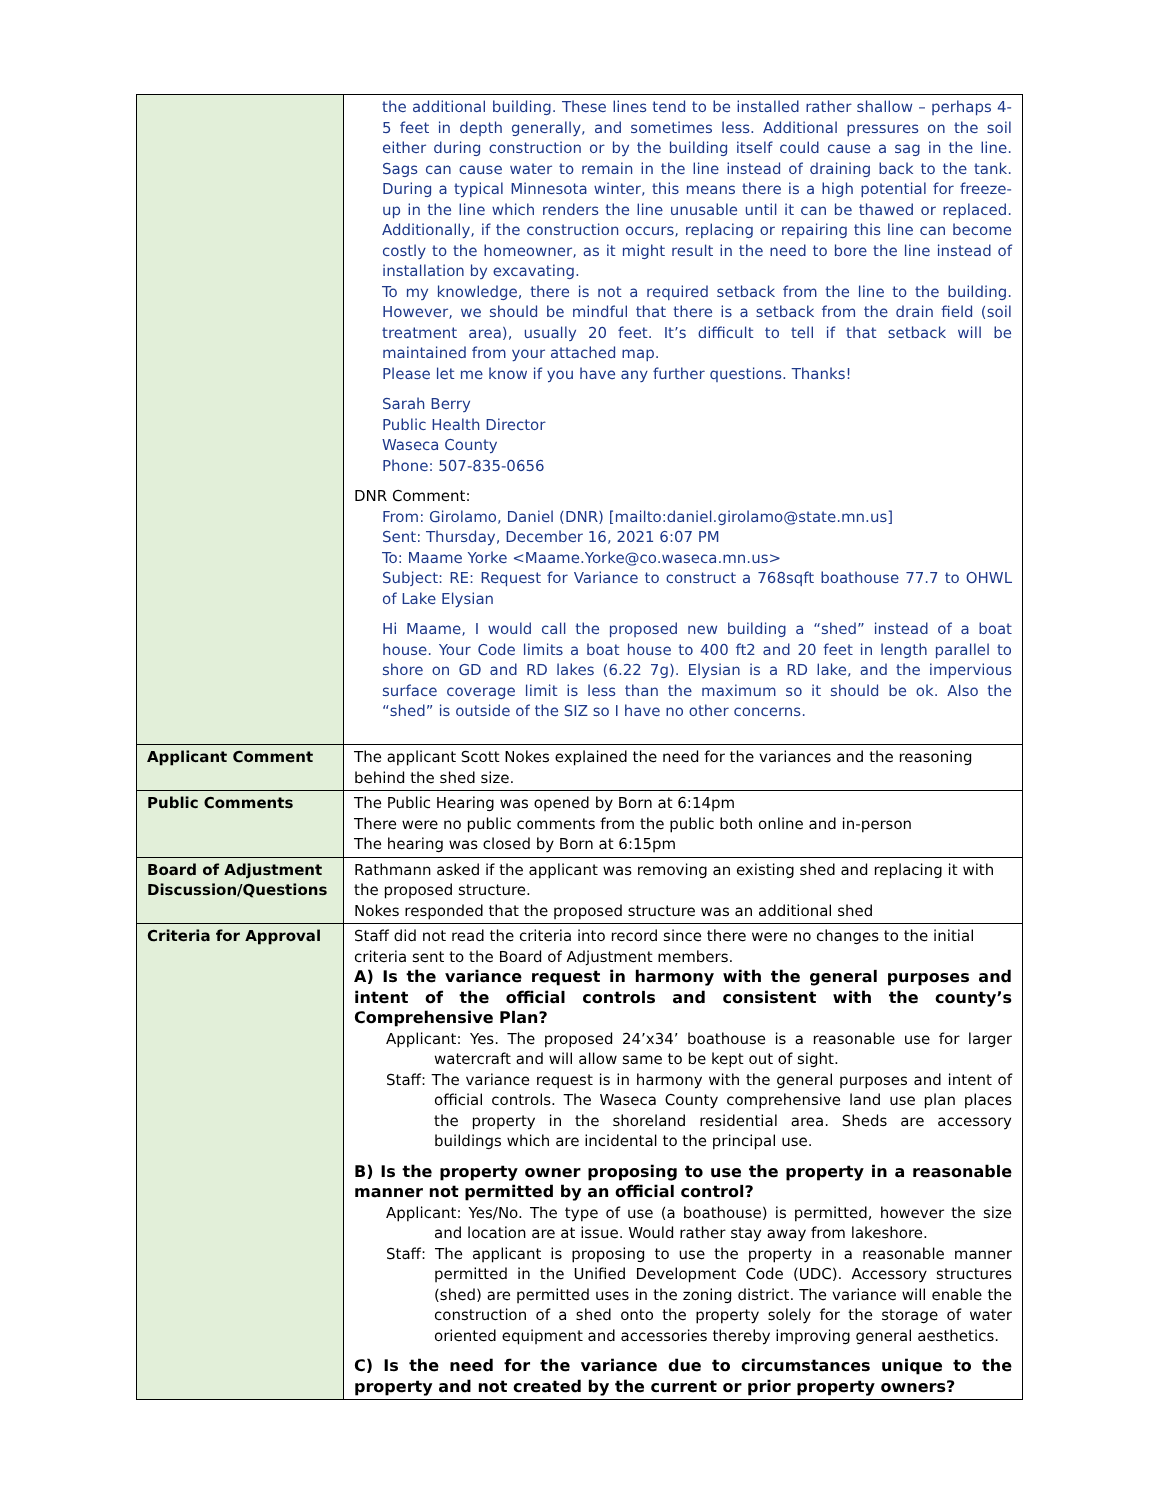| | the additional building. These lines tend to be installed rather shallow – perhaps 4-5 feet in depth generally, and sometimes less. Additional pressures on the soil either during construction or by the building itself could cause a sag in the line. Sags can cause water to remain in the line instead of draining back to the tank. During a typical Minnesota winter, this means there is a high potential for freeze-up in the line which renders the line unusable until it can be thawed or replaced. Additionally, if the construction occurs, replacing or repairing this line can become costly to the homeowner, as it might result in the need to bore the line instead of installation by excavating. To my knowledge, there is not a required setback from the line to the building. However, we should be mindful that there is a setback from the drain field (soil treatment area), usually 20 feet. It’s difficult to tell if that setback will be maintained from your attached map. Please let me know if you have any further questions. Thanks! Sarah Berry Public Health Director Waseca County Phone: 507-835-0656 DNR Comment: From: Girolamo, Daniel (DNR) [mailto:daniel.girolamo@state.mn.us] Sent: Thursday, December 16, 2021 6:07 PM To: Maame Yorke <Maame.Yorke@co.waseca.mn.us> Subject: RE: Request for Variance to construct a 768sqft boathouse 77.7 to OHWL of Lake Elysian Hi Maame, I would call the proposed new building a “shed” instead of a boat house. Your Code limits a boat house to 400 ft2 and 20 feet in length parallel to shore on GD and RD lakes (6.22 7g). Elysian is a RD lake, and the impervious surface coverage limit is less than the maximum so it should be ok. Also the “shed” is outside of the SIZ so I have no other concerns. |
| Applicant Comment | The applicant Scott Nokes explained the need for the variances and the reasoning behind the shed size. |
| Public Comments | The Public Hearing was opened by Born at 6:14pm There were no public comments from the public both online and in-person The hearing was closed by Born at 6:15pm |
| Board of Adjustment Discussion/Questions | Rathmann asked if the applicant was removing an existing shed and replacing it with the proposed structure. Nokes responded that the proposed structure was an additional shed |
| Criteria for Approval | Staff did not read the criteria into record since there were no changes to the initial criteria sent to the Board of Adjustment members. A) Is the variance request in harmony with the general purposes and intent of the official controls and consistent with the county’s Comprehensive Plan? Applicant: Yes. The proposed 24’x34’ boathouse is a reasonable use for larger watercraft and will allow same to be kept out of sight. Staff: The variance request is in harmony with the general purposes and intent of official controls. The Waseca County comprehensive land use plan places the property in the shoreland residential area. Sheds are accessory buildings which are incidental to the principal use. B) Is the property owner proposing to use the property in a reasonable manner not permitted by an official control? Applicant: Yes/No. The type of use (a boathouse) is permitted, however the size and location are at issue. Would rather stay away from lakeshore. Staff: The applicant is proposing to use the property in a reasonable manner permitted in the Unified Development Code (UDC). Accessory structures (shed) are permitted uses in the zoning district. The variance will enable the construction of a shed onto the property solely for the storage of water oriented equipment and accessories thereby improving general aesthetics. C) Is the need for the variance due to circumstances unique to the property and not created by the current or prior property owners? |